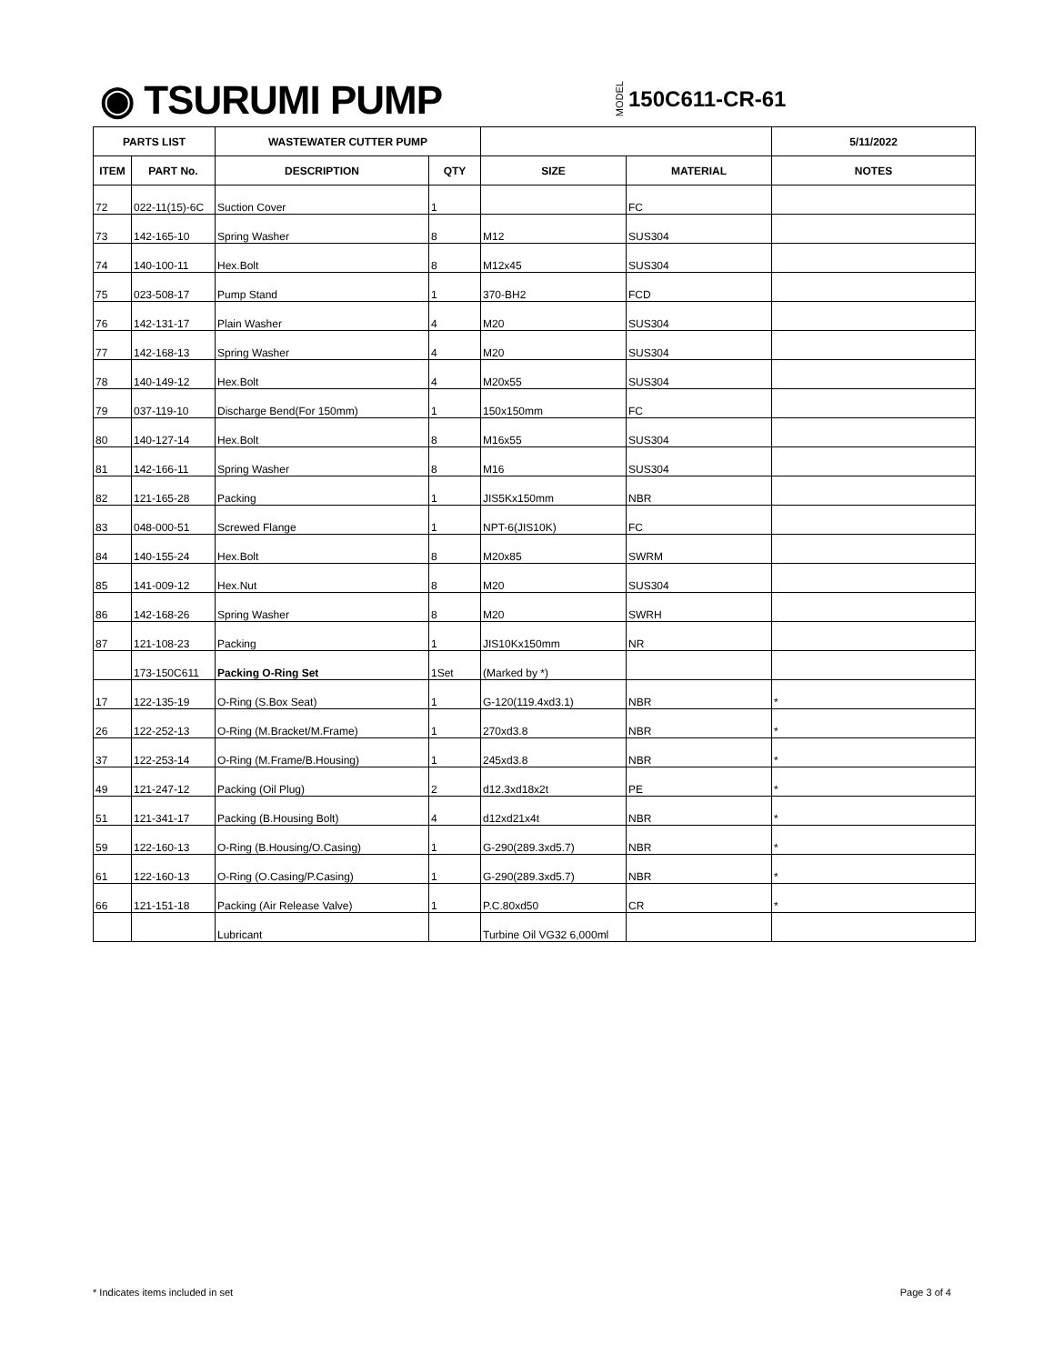◉ TSURUMI PUMP
MODEL 150C611-CR-61
| PARTS LIST | | WASTEWATER CUTTER PUMP | | | | 5/11/2022 |
| --- | --- | --- | --- | --- | --- | --- |
| ITEM | PART No. | DESCRIPTION | QTY | SIZE | MATERIAL | NOTES |
| 72 | 022-11(15)-6C | Suction Cover | 1 | | FC | |
| 73 | 142-165-10 | Spring Washer | 8 | M12 | SUS304 | |
| 74 | 140-100-11 | Hex.Bolt | 8 | M12x45 | SUS304 | |
| 75 | 023-508-17 | Pump Stand | 1 | 370-BH2 | FCD | |
| 76 | 142-131-17 | Plain Washer | 4 | M20 | SUS304 | |
| 77 | 142-168-13 | Spring Washer | 4 | M20 | SUS304 | |
| 78 | 140-149-12 | Hex.Bolt | 4 | M20x55 | SUS304 | |
| 79 | 037-119-10 | Discharge Bend(For 150mm) | 1 | 150x150mm | FC | |
| 80 | 140-127-14 | Hex.Bolt | 8 | M16x55 | SUS304 | |
| 81 | 142-166-11 | Spring Washer | 8 | M16 | SUS304 | |
| 82 | 121-165-28 | Packing | 1 | JIS5Kx150mm | NBR | |
| 83 | 048-000-51 | Screwed Flange | 1 | NPT-6(JIS10K) | FC | |
| 84 | 140-155-24 | Hex.Bolt | 8 | M20x85 | SWRM | |
| 85 | 141-009-12 | Hex.Nut | 8 | M20 | SUS304 | |
| 86 | 142-168-26 | Spring Washer | 8 | M20 | SWRH | |
| 87 | 121-108-23 | Packing | 1 | JIS10Kx150mm | NR | |
| | 173-150C611 | Packing O-Ring Set | 1Set | (Marked by *) | | |
| 17 | 122-135-19 | O-Ring (S.Box Seat) | 1 | G-120(119.4xd3.1) | NBR | * |
| 26 | 122-252-13 | O-Ring (M.Bracket/M.Frame) | 1 | 270xd3.8 | NBR | * |
| 37 | 122-253-14 | O-Ring (M.Frame/B.Housing) | 1 | 245xd3.8 | NBR | * |
| 49 | 121-247-12 | Packing (Oil Plug) | 2 | d12.3xd18x2t | PE | * |
| 51 | 121-341-17 | Packing (B.Housing Bolt) | 4 | d12xd21x4t | NBR | * |
| 59 | 122-160-13 | O-Ring (B.Housing/O.Casing) | 1 | G-290(289.3xd5.7) | NBR | * |
| 61 | 122-160-13 | O-Ring (O.Casing/P.Casing) | 1 | G-290(289.3xd5.7) | NBR | * |
| 66 | 121-151-18 | Packing (Air Release Valve) | 1 | P.C.80xd50 | CR | * |
| | | Lubricant | | Turbine Oil VG32 6,000ml | | |
* Indicates items included in set Page 3 of 4